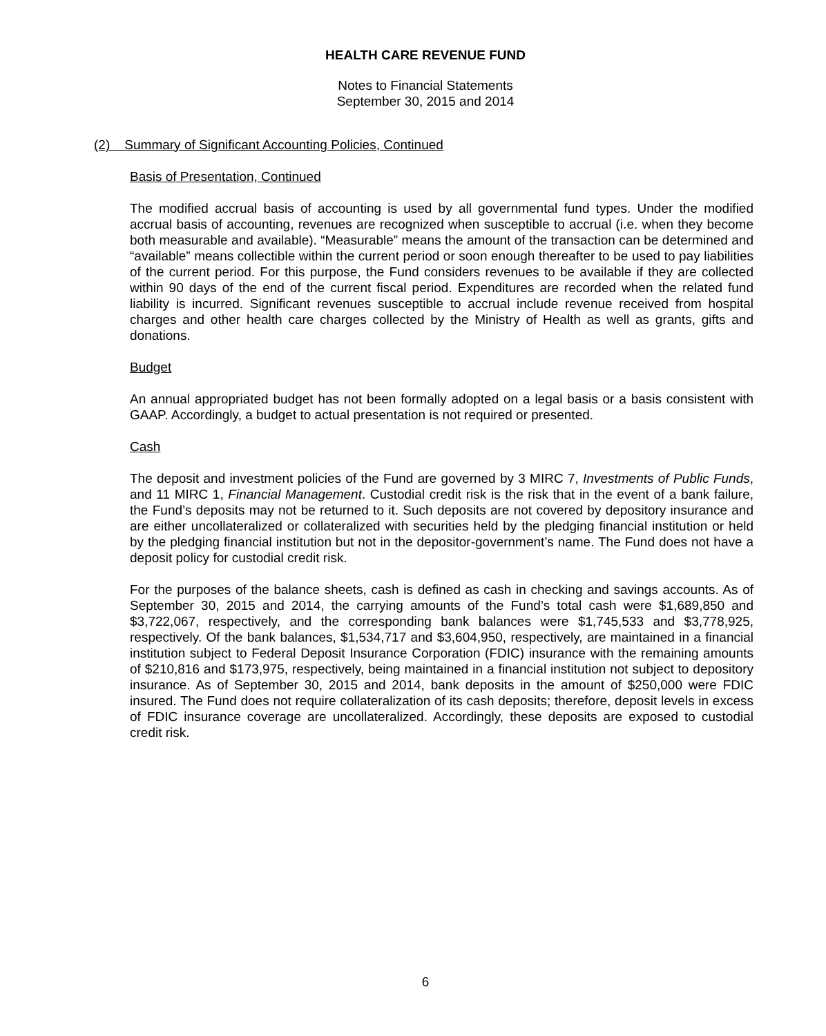HEALTH CARE REVENUE FUND
Notes to Financial Statements
September 30, 2015 and 2014
(2) Summary of Significant Accounting Policies, Continued
Basis of Presentation, Continued
The modified accrual basis of accounting is used by all governmental fund types. Under the modified accrual basis of accounting, revenues are recognized when susceptible to accrual (i.e. when they become both measurable and available). “Measurable” means the amount of the transaction can be determined and “available” means collectible within the current period or soon enough thereafter to be used to pay liabilities of the current period. For this purpose, the Fund considers revenues to be available if they are collected within 90 days of the end of the current fiscal period. Expenditures are recorded when the related fund liability is incurred. Significant revenues susceptible to accrual include revenue received from hospital charges and other health care charges collected by the Ministry of Health as well as grants, gifts and donations.
Budget
An annual appropriated budget has not been formally adopted on a legal basis or a basis consistent with GAAP. Accordingly, a budget to actual presentation is not required or presented.
Cash
The deposit and investment policies of the Fund are governed by 3 MIRC 7, Investments of Public Funds, and 11 MIRC 1, Financial Management. Custodial credit risk is the risk that in the event of a bank failure, the Fund’s deposits may not be returned to it. Such deposits are not covered by depository insurance and are either uncollateralized or collateralized with securities held by the pledging financial institution or held by the pledging financial institution but not in the depositor-government’s name. The Fund does not have a deposit policy for custodial credit risk.
For the purposes of the balance sheets, cash is defined as cash in checking and savings accounts. As of September 30, 2015 and 2014, the carrying amounts of the Fund’s total cash were $1,689,850 and $3,722,067, respectively, and the corresponding bank balances were $1,745,533 and $3,778,925, respectively. Of the bank balances, $1,534,717 and $3,604,950, respectively, are maintained in a financial institution subject to Federal Deposit Insurance Corporation (FDIC) insurance with the remaining amounts of $210,816 and $173,975, respectively, being maintained in a financial institution not subject to depository insurance. As of September 30, 2015 and 2014, bank deposits in the amount of $250,000 were FDIC insured. The Fund does not require collateralization of its cash deposits; therefore, deposit levels in excess of FDIC insurance coverage are uncollateralized. Accordingly, these deposits are exposed to custodial credit risk.
6